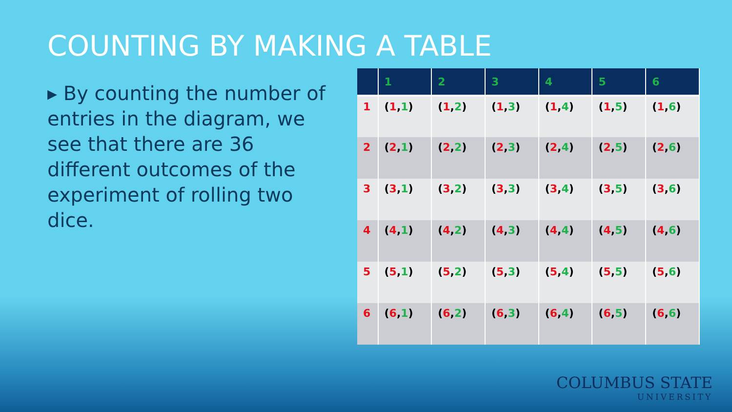COUNTING BY MAKING A TABLE
▸ By counting the number of entries in the diagram, we see that there are 36 different outcomes of the experiment of rolling two dice.
| | 1 | 2 | 3 | 4 | 5 | 6 |
| --- | --- | --- | --- | --- | --- | --- |
| 1 | ( 1 , 1 ) | ( 1 , 2 ) | ( 1 , 3 ) | ( 1 , 4 ) | ( 1 , 5 ) | ( 1 , 6 ) |
| 2 | ( 2 , 1 ) | ( 2 , 2 ) | ( 2 , 3 ) | ( 2 , 4 ) | ( 2 , 5 ) | ( 2 , 6 ) |
| 3 | ( 3 , 1 ) | ( 3 , 2 ) | ( 3 , 3 ) | ( 3 , 4 ) | ( 3 , 5 ) | ( 3 , 6 ) |
| 4 | ( 4 , 1 ) | ( 4 , 2 ) | ( 4 , 3 ) | ( 4 , 4 ) | ( 4 , 5 ) | ( 4 , 6 ) |
| 5 | ( 5 , 1 ) | ( 5 , 2 ) | ( 5 , 3 ) | ( 5 , 4 ) | ( 5 , 5 ) | ( 5 , 6 ) |
| 6 | ( 6 , 1 ) | ( 6 , 2 ) | ( 6 , 3 ) | ( 6 , 4 ) | ( 6 , 5 ) | ( 6 , 6 ) |
COLUMBUS STATE
UNIVERSITY